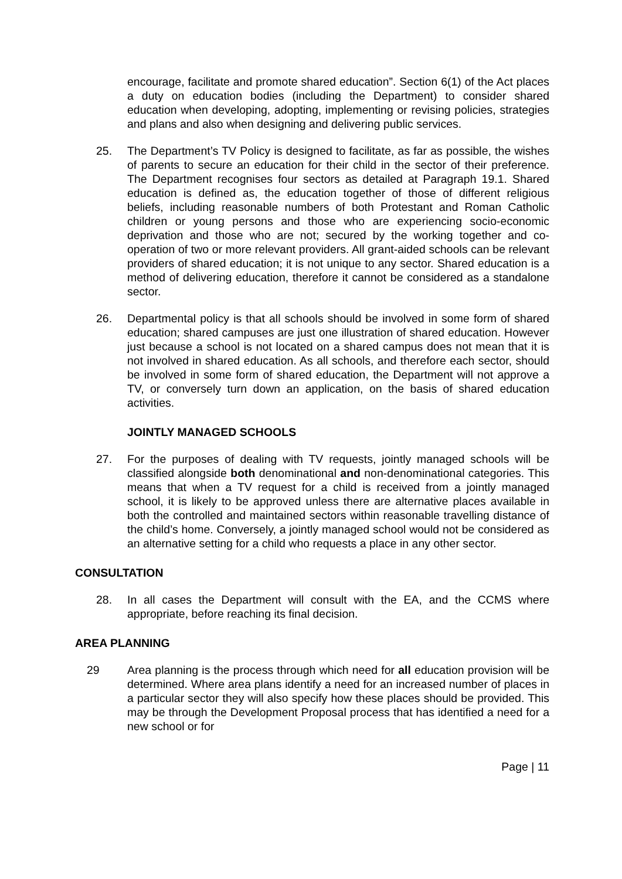encourage, facilitate and promote shared education”. Section 6(1) of the Act places a duty on education bodies (including the Department) to consider shared education when developing, adopting, implementing or revising policies, strategies and plans and also when designing and delivering public services.
25. The Department’s TV Policy is designed to facilitate, as far as possible, the wishes of parents to secure an education for their child in the sector of their preference. The Department recognises four sectors as detailed at Paragraph 19.1. Shared education is defined as, the education together of those of different religious beliefs, including reasonable numbers of both Protestant and Roman Catholic children or young persons and those who are experiencing socio-economic deprivation and those who are not; secured by the working together and co-operation of two or more relevant providers. All grant-aided schools can be relevant providers of shared education; it is not unique to any sector. Shared education is a method of delivering education, therefore it cannot be considered as a standalone sector.
26. Departmental policy is that all schools should be involved in some form of shared education; shared campuses are just one illustration of shared education. However just because a school is not located on a shared campus does not mean that it is not involved in shared education. As all schools, and therefore each sector, should be involved in some form of shared education, the Department will not approve a TV, or conversely turn down an application, on the basis of shared education activities.
JOINTLY MANAGED SCHOOLS
27. For the purposes of dealing with TV requests, jointly managed schools will be classified alongside both denominational and non-denominational categories. This means that when a TV request for a child is received from a jointly managed school, it is likely to be approved unless there are alternative places available in both the controlled and maintained sectors within reasonable travelling distance of the child’s home. Conversely, a jointly managed school would not be considered as an alternative setting for a child who requests a place in any other sector.
CONSULTATION
28. In all cases the Department will consult with the EA, and the CCMS where appropriate, before reaching its final decision.
AREA PLANNING
29 Area planning is the process through which need for all education provision will be determined. Where area plans identify a need for an increased number of places in a particular sector they will also specify how these places should be provided. This may be through the Development Proposal process that has identified a need for a new school or for
Page | 11